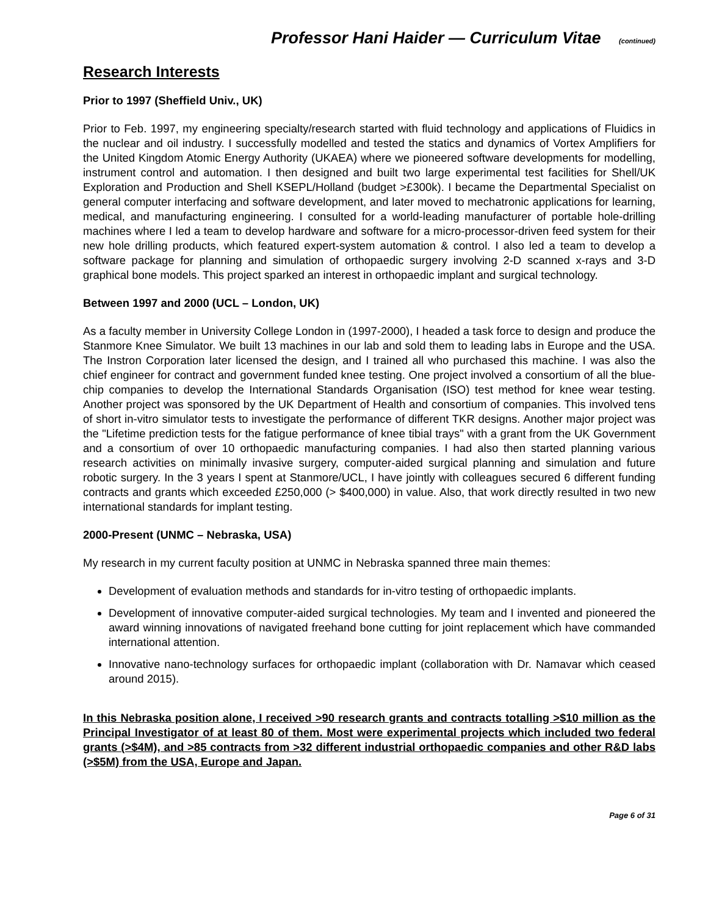Professor Hani Haider — Curriculum Vitae (continued)
Research Interests
Prior to 1997 (Sheffield Univ., UK)
Prior to Feb. 1997, my engineering specialty/research started with fluid technology and applications of Fluidics in the nuclear and oil industry. I successfully modelled and tested the statics and dynamics of Vortex Amplifiers for the United Kingdom Atomic Energy Authority (UKAEA) where we pioneered software developments for modelling, instrument control and automation. I then designed and built two large experimental test facilities for Shell/UK Exploration and Production and Shell KSEPL/Holland (budget >£300k). I became the Departmental Specialist on general computer interfacing and software development, and later moved to mechatronic applications for learning, medical, and manufacturing engineering. I consulted for a world-leading manufacturer of portable hole-drilling machines where I led a team to develop hardware and software for a micro-processor-driven feed system for their new hole drilling products, which featured expert-system automation & control. I also led a team to develop a software package for planning and simulation of orthopaedic surgery involving 2-D scanned x-rays and 3-D graphical bone models. This project sparked an interest in orthopaedic implant and surgical technology.
Between 1997 and 2000 (UCL – London, UK)
As a faculty member in University College London in (1997-2000), I headed a task force to design and produce the Stanmore Knee Simulator. We built 13 machines in our lab and sold them to leading labs in Europe and the USA. The Instron Corporation later licensed the design, and I trained all who purchased this machine. I was also the chief engineer for contract and government funded knee testing. One project involved a consortium of all the blue-chip companies to develop the International Standards Organisation (ISO) test method for knee wear testing. Another project was sponsored by the UK Department of Health and consortium of companies. This involved tens of short in-vitro simulator tests to investigate the performance of different TKR designs. Another major project was the "Lifetime prediction tests for the fatigue performance of knee tibial trays" with a grant from the UK Government and a consortium of over 10 orthopaedic manufacturing companies. I had also then started planning various research activities on minimally invasive surgery, computer-aided surgical planning and simulation and future robotic surgery. In the 3 years I spent at Stanmore/UCL, I have jointly with colleagues secured 6 different funding contracts and grants which exceeded £250,000 (> $400,000) in value. Also, that work directly resulted in two new international standards for implant testing.
2000-Present (UNMC – Nebraska, USA)
My research in my current faculty position at UNMC in Nebraska spanned three main themes:
Development of evaluation methods and standards for in-vitro testing of orthopaedic implants.
Development of innovative computer-aided surgical technologies. My team and I invented and pioneered the award winning innovations of navigated freehand bone cutting for joint replacement which have commanded international attention.
Innovative nano-technology surfaces for orthopaedic implant (collaboration with Dr. Namavar which ceased around 2015).
In this Nebraska position alone, I received >90 research grants and contracts totalling >$10 million as the Principal Investigator of at least 80 of them. Most were experimental projects which included two federal grants (>$4M), and >85 contracts from >32 different industrial orthopaedic companies and other R&D labs (>$5M) from the USA, Europe and Japan.
Page 6 of 31